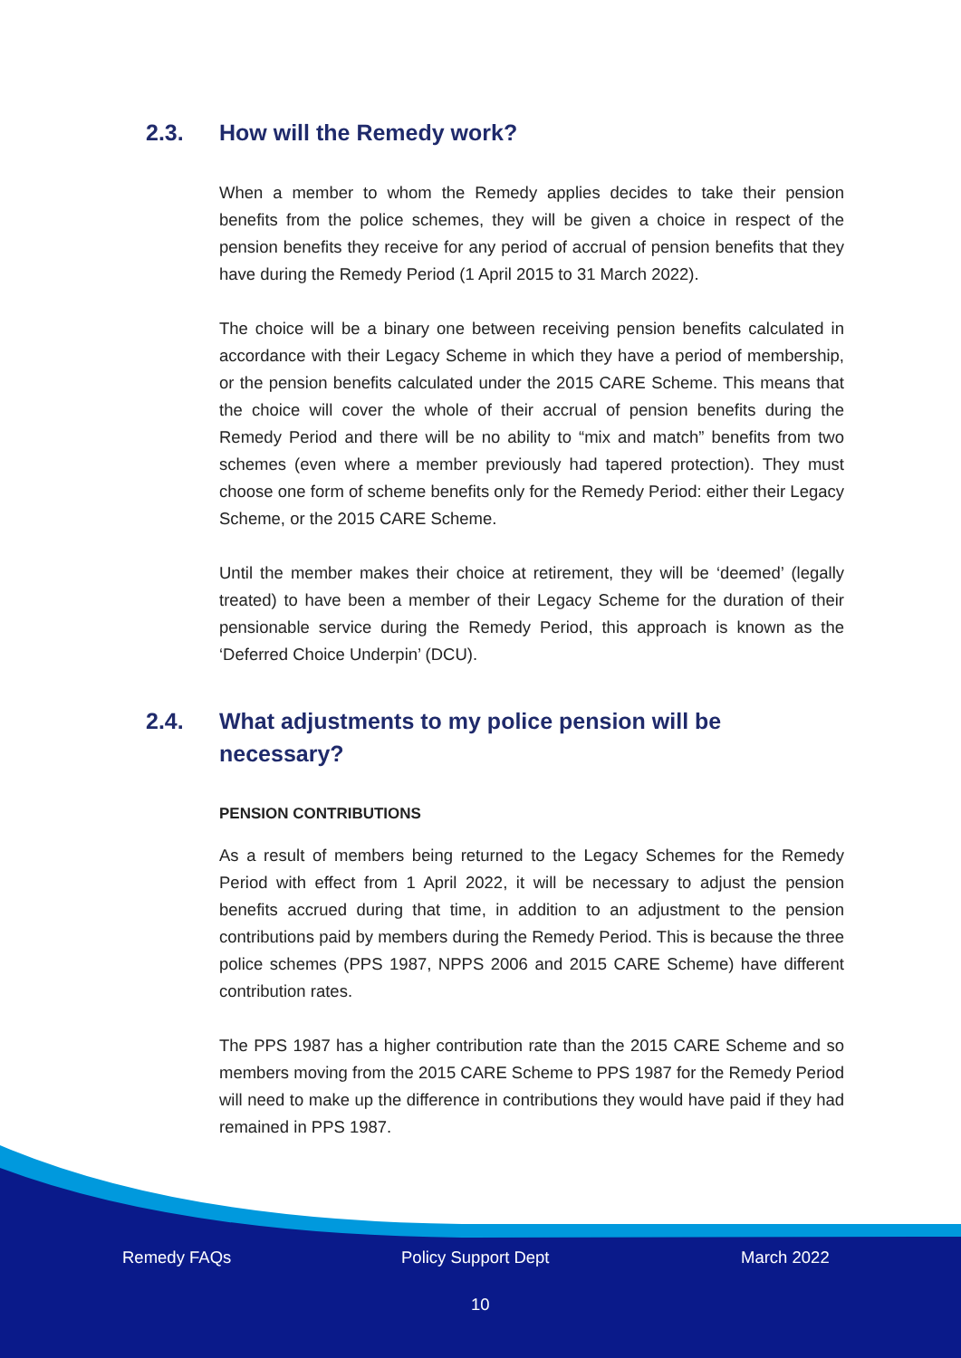2.3. How will the Remedy work?
When a member to whom the Remedy applies decides to take their pension benefits from the police schemes, they will be given a choice in respect of the pension benefits they receive for any period of accrual of pension benefits that they have during the Remedy Period (1 April 2015 to 31 March 2022).
The choice will be a binary one between receiving pension benefits calculated in accordance with their Legacy Scheme in which they have a period of membership, or the pension benefits calculated under the 2015 CARE Scheme. This means that the choice will cover the whole of their accrual of pension benefits during the Remedy Period and there will be no ability to “mix and match” benefits from two schemes (even where a member previously had tapered protection). They must choose one form of scheme benefits only for the Remedy Period: either their Legacy Scheme, or the 2015 CARE Scheme.
Until the member makes their choice at retirement, they will be ‘deemed’ (legally treated) to have been a member of their Legacy Scheme for the duration of their pensionable service during the Remedy Period, this approach is known as the ‘Deferred Choice Underpin’ (DCU).
2.4. What adjustments to my police pension will be necessary?
PENSION CONTRIBUTIONS
As a result of members being returned to the Legacy Schemes for the Remedy Period with effect from 1 April 2022, it will be necessary to adjust the pension benefits accrued during that time, in addition to an adjustment to the pension contributions paid by members during the Remedy Period. This is because the three police schemes (PPS 1987, NPPS 2006 and 2015 CARE Scheme) have different contribution rates.
The PPS 1987 has a higher contribution rate than the 2015 CARE Scheme and so members moving from the 2015 CARE Scheme to PPS 1987 for the Remedy Period will need to make up the difference in contributions they would have paid if they had remained in PPS 1987.
Remedy FAQs Policy Support Dept March 2022
10